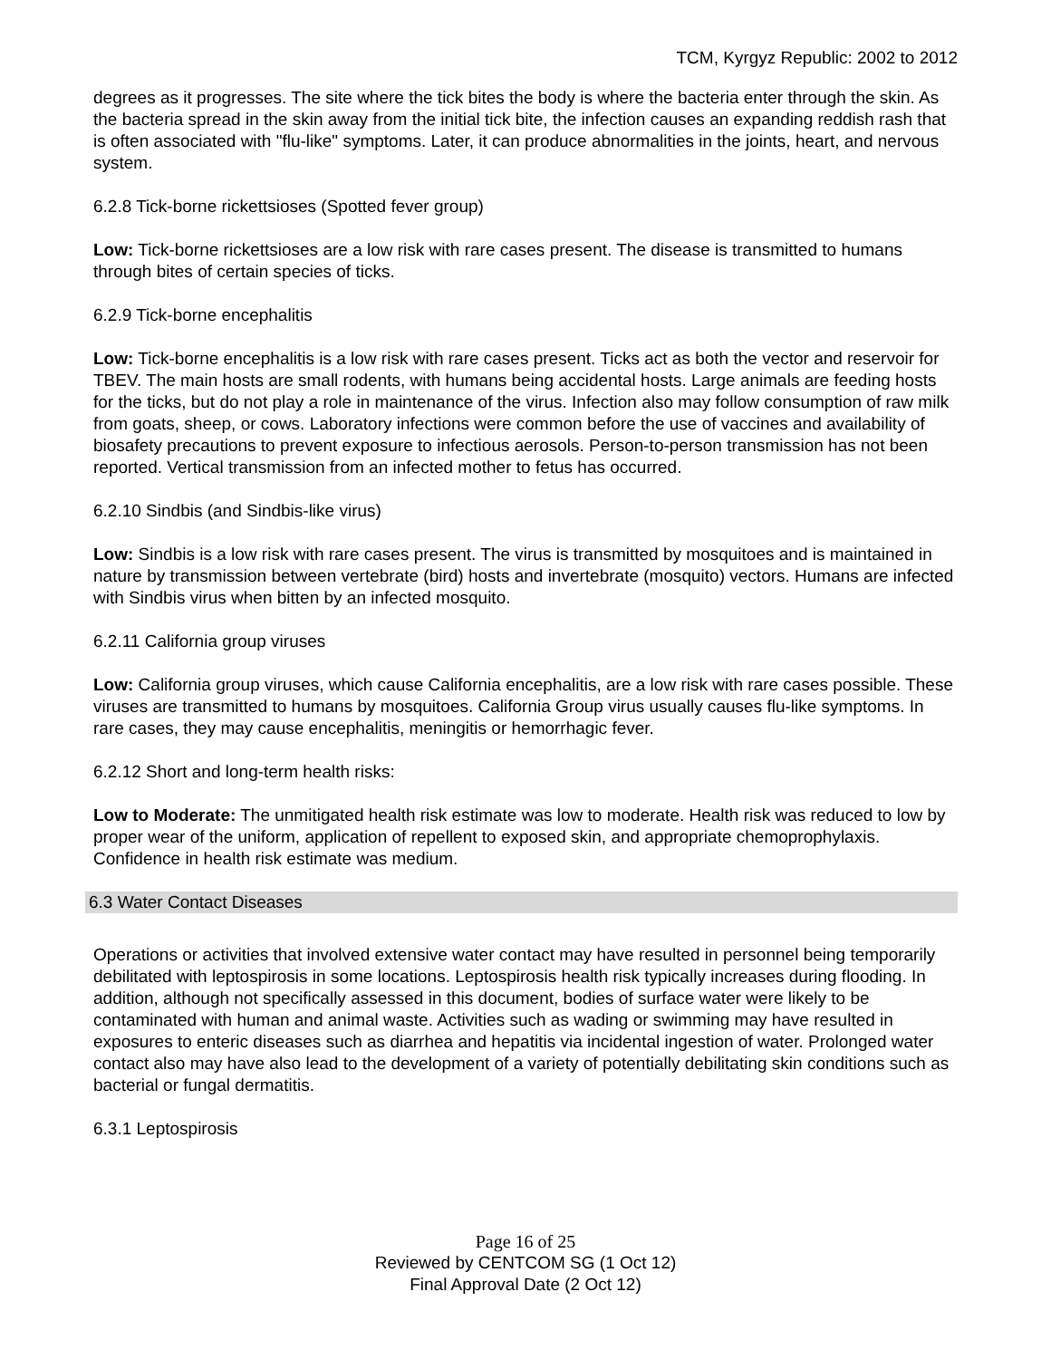TCM, Kyrgyz Republic: 2002 to 2012
degrees as it progresses. The site where the tick bites the body is where the bacteria enter through the skin. As the bacteria spread in the skin away from the initial tick bite, the infection causes an expanding reddish rash that is often associated with "flu-like" symptoms. Later, it can produce abnormalities in the joints, heart, and nervous system.
6.2.8 Tick-borne rickettsioses (Spotted fever group)
Low: Tick-borne rickettsioses are a low risk with rare cases present. The disease is transmitted to humans through bites of certain species of ticks.
6.2.9 Tick-borne encephalitis
Low: Tick-borne encephalitis is a low risk with rare cases present. Ticks act as both the vector and reservoir for TBEV. The main hosts are small rodents, with humans being accidental hosts. Large animals are feeding hosts for the ticks, but do not play a role in maintenance of the virus. Infection also may follow consumption of raw milk from goats, sheep, or cows. Laboratory infections were common before the use of vaccines and availability of biosafety precautions to prevent exposure to infectious aerosols. Person-to-person transmission has not been reported. Vertical transmission from an infected mother to fetus has occurred.
6.2.10 Sindbis (and Sindbis-like virus)
Low: Sindbis is a low risk with rare cases present. The virus is transmitted by mosquitoes and is maintained in nature by transmission between vertebrate (bird) hosts and invertebrate (mosquito) vectors. Humans are infected with Sindbis virus when bitten by an infected mosquito.
6.2.11 California group viruses
Low: California group viruses, which cause California encephalitis, are a low risk with rare cases possible. These viruses are transmitted to humans by mosquitoes. California Group virus usually causes flu-like symptoms. In rare cases, they may cause encephalitis, meningitis or hemorrhagic fever.
6.2.12 Short and long-term health risks:
Low to Moderate: The unmitigated health risk estimate was low to moderate. Health risk was reduced to low by proper wear of the uniform, application of repellent to exposed skin, and appropriate chemoprophylaxis. Confidence in health risk estimate was medium.
6.3 Water Contact Diseases
Operations or activities that involved extensive water contact may have resulted in personnel being temporarily debilitated with leptospirosis in some locations. Leptospirosis health risk typically increases during flooding. In addition, although not specifically assessed in this document, bodies of surface water were likely to be contaminated with human and animal waste. Activities such as wading or swimming may have resulted in exposures to enteric diseases such as diarrhea and hepatitis via incidental ingestion of water. Prolonged water contact also may have also lead to the development of a variety of potentially debilitating skin conditions such as bacterial or fungal dermatitis.
6.3.1 Leptospirosis
Page 16 of 25
Reviewed by CENTCOM SG (1 Oct 12)
Final Approval Date (2 Oct 12)